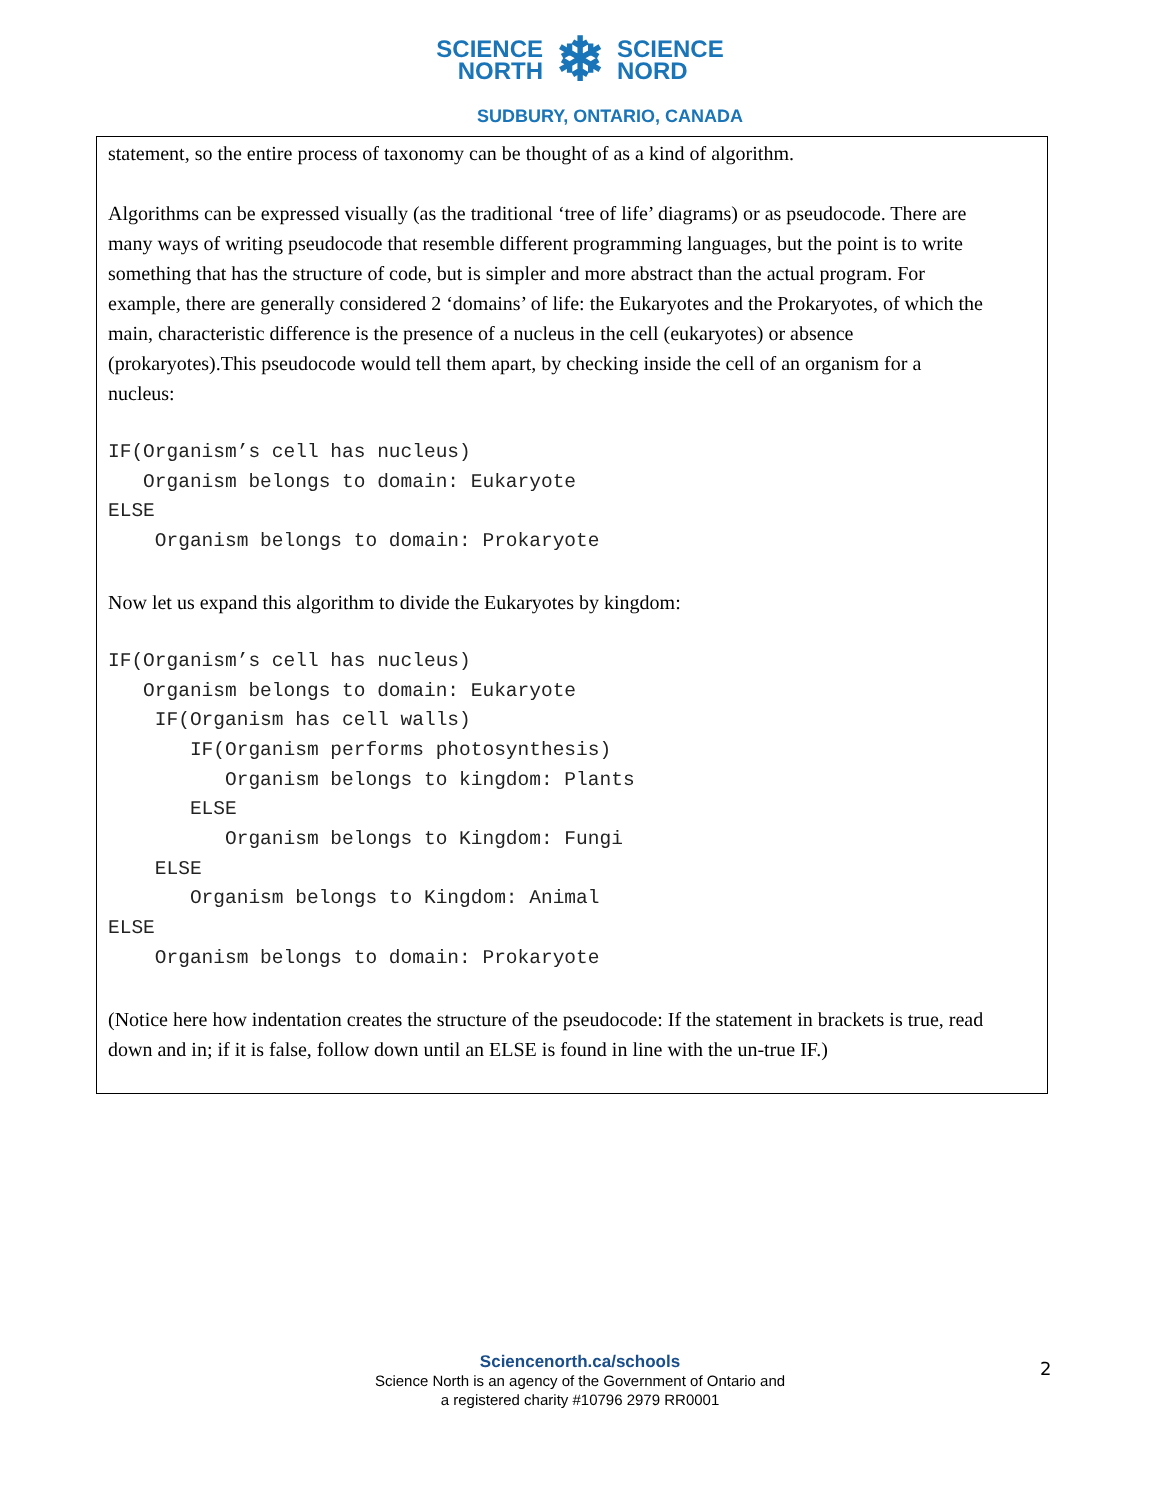SCIENCE
NORTH
❄
SCIENCE
NORD
SUDBURY, ONTARIO, CANADA
statement, so the entire process of taxonomy can be thought of as a kind of algorithm.
Algorithms can be expressed visually (as the traditional ‘tree of life’ diagrams) or as pseudocode. There are many ways of writing pseudocode that resemble different programming languages, but the point is to write something that has the structure of code, but is simpler and more abstract than the actual program. For example, there are generally considered 2 ‘domains’ of life: the Eukaryotes and the Prokaryotes, of which the main, characteristic difference is the presence of a nucleus in the cell (eukaryotes) or absence (prokaryotes).This pseudocode would tell them apart, by checking inside the cell of an organism for a nucleus:
IF(Organism’s cell has nucleus)
   Organism belongs to domain: Eukaryote
ELSE
    Organism belongs to domain: Prokaryote
Now let us expand this algorithm to divide the Eukaryotes by kingdom:
IF(Organism’s cell has nucleus)
   Organism belongs to domain: Eukaryote
    IF(Organism has cell walls)
       IF(Organism performs photosynthesis)
          Organism belongs to kingdom: Plants
       ELSE
          Organism belongs to Kingdom: Fungi
    ELSE
       Organism belongs to Kingdom: Animal
ELSE
    Organism belongs to domain: Prokaryote
(Notice here how indentation creates the structure of the pseudocode: If the statement in brackets is true, read down and in; if it is false, follow down until an ELSE is found in line with the un-true IF.)
Sciencenorth.ca/schools
Science North is an agency of the Government of Ontario and
a registered charity #10796 2979 RR0001
2